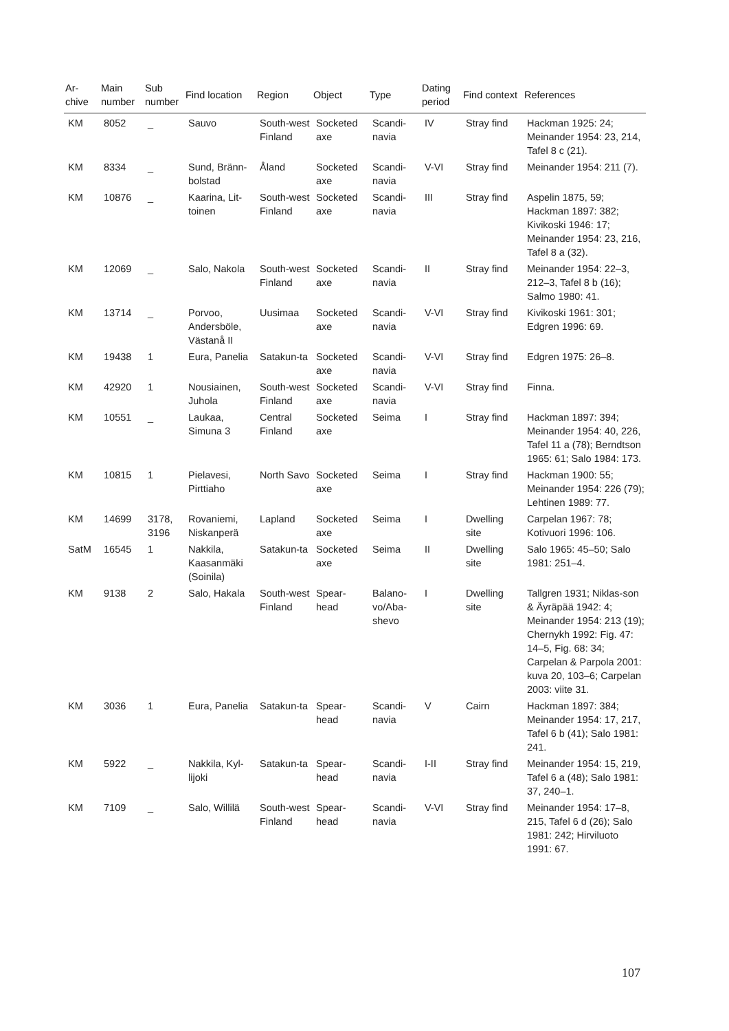| Ar- chive | Main number | Sub number | Find location | Region | Object | Type | Dating period | Find context | References |
| --- | --- | --- | --- | --- | --- | --- | --- | --- | --- |
| KM | 8052 | _ | Sauvo | South-west Finland | Socketed axe | Scandi-navia | IV | Stray find | Hackman 1925: 24; Meinander 1954: 23, 214, Tafel 8 c (21). |
| KM | 8334 | _ | Sund, Bränn-bolstad | Åland | Socketed axe | Scandi-navia | V-VI | Stray find | Meinander 1954: 211 (7). |
| KM | 10876 | _ | Kaarina, Lit-toinen | South-west Finland | Socketed axe | Scandi-navia | III | Stray find | Aspelin 1875, 59; Hackman 1897: 382; Kivikoski 1946: 17; Meinander 1954: 23, 216, Tafel 8 a (32). |
| KM | 12069 | _ | Salo, Nakola | South-west Finland | Socketed axe | Scandi-navia | II | Stray find | Meinander 1954: 22–3, 212–3, Tafel 8 b (16); Salmo 1980: 41. |
| KM | 13714 | _ | Porvoo, Andersböle, Västanå II | Uusimaa | Socketed axe | Scandi-navia | V-VI | Stray find | Kivikoski 1961: 301; Edgren 1996: 69. |
| KM | 19438 | 1 | Eura, Panelia | Satakun-ta | Socketed axe | Scandi-navia | V-VI | Stray find | Edgren 1975: 26–8. |
| KM | 42920 | 1 | Nousiainen, Juhola | South-west Finland | Socketed axe | Scandi-navia | V-VI | Stray find | Finna. |
| KM | 10551 | _ | Laukaa, Simuna 3 | Central Finland | Socketed axe | Seima | I | Stray find | Hackman 1897: 394; Meinander 1954: 40, 226, Tafel 11 a (78); Berndtson 1965: 61; Salo 1984: 173. |
| KM | 10815 | 1 | Pielavesi, Pirttiaho | North Savo | Socketed axe | Seima | I | Stray find | Hackman 1900: 55; Meinander 1954: 226 (79); Lehtinen 1989: 77. |
| KM | 14699 | 3178, 3196 | Rovaniemi, Niskanperä | Lapland | Socketed axe | Seima | I | Dwelling site | Carpelan 1967: 78; Kotivuori 1996: 106. |
| SatM | 16545 | 1 | Nakkila, Kaasanmäki (Soinila) | Satakun-ta | Socketed axe | Seima | II | Dwelling site | Salo 1965: 45–50; Salo 1981: 251–4. |
| KM | 9138 | 2 | Salo, Hakala | South-west Finland | Spear-head | Balano-vo/Aba-shevo | I | Dwelling site | Tallgren 1931; Niklas-son & Äyräpää 1942: 4; Meinander 1954: 213 (19); Chernykh 1992: Fig. 47: 14–5, Fig. 68: 34; Carpelan & Parpola 2001: kuva 20, 103–6; Carpelan 2003: viite 31. |
| KM | 3036 | 1 | Eura, Panelia | Satakun-ta | Spear-head | Scandi-navia | V | Cairn | Hackman 1897: 384; Meinander 1954: 17, 217, Tafel 6 b (41); Salo 1981: 241. |
| KM | 5922 | _ | Nakkila, Kyl-lijoki | Satakun-ta | Spear-head | Scandi-navia | I-II | Stray find | Meinander 1954: 15, 219, Tafel 6 a (48); Salo 1981: 37, 240–1. |
| KM | 7109 | _ | Salo, Willilä | South-west Finland | Spear-head | Scandi-navia | V-VI | Stray find | Meinander 1954: 17–8, 215, Tafel 6 d (26); Salo 1981: 242; Hirviluoto 1991: 67. |
107